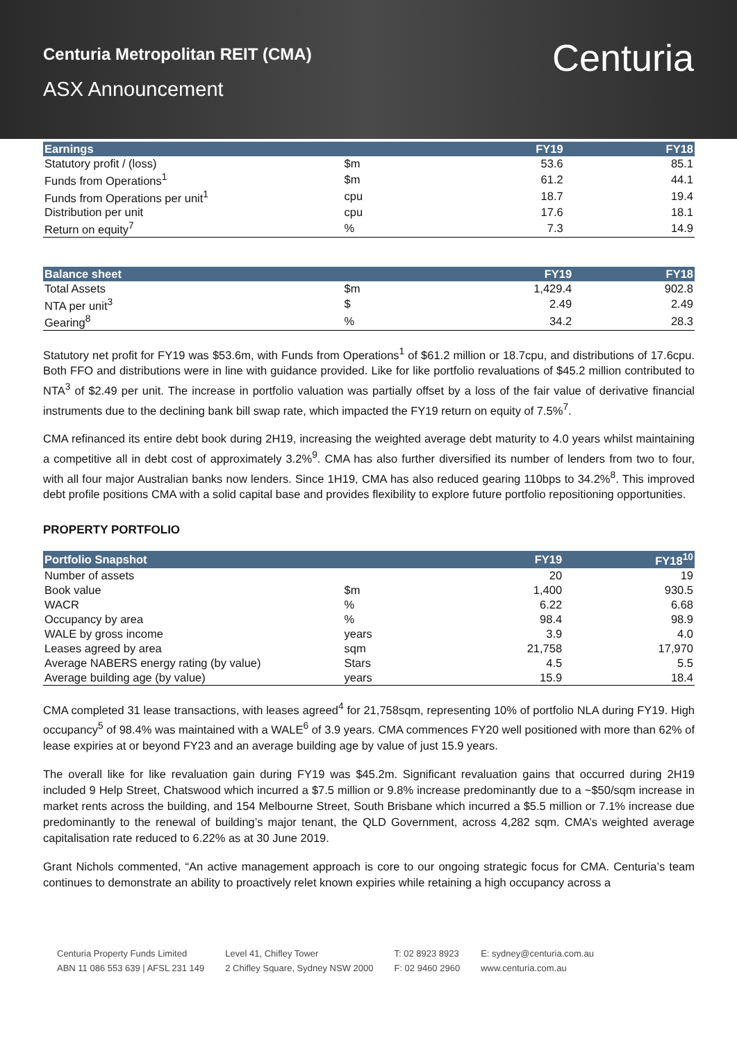Centuria Metropolitan REIT (CMA)
ASX Announcement
Centuria
| Earnings | | FY19 | FY18 |
| --- | --- | --- | --- |
| Statutory profit / (loss) | $m | 53.6 | 85.1 |
| Funds from Operations<sup>1</sup> | $m | 61.2 | 44.1 |
| Funds from Operations per unit<sup>1</sup> | cpu | 18.7 | 19.4 |
| Distribution per unit | cpu | 17.6 | 18.1 |
| Return on equity<sup>7</sup> | % | 7.3 | 14.9 |
| Balance sheet | | FY19 | FY18 |
| --- | --- | --- | --- |
| Total Assets | $m | 1,429.4 | 902.8 |
| NTA per unit<sup>3</sup> | $ | 2.49 | 2.49 |
| Gearing<sup>8</sup> | % | 34.2 | 28.3 |
Statutory net profit for FY19 was $53.6m, with Funds from Operations<sup>1</sup> of $61.2 million or 18.7cpu, and distributions of 17.6cpu. Both FFO and distributions were in line with guidance provided. Like for like portfolio revaluations of $45.2 million contributed to NTA<sup>3</sup> of $2.49 per unit. The increase in portfolio valuation was partially offset by a loss of the fair value of derivative financial instruments due to the declining bank bill swap rate, which impacted the FY19 return on equity of 7.5%<sup>7</sup>.
CMA refinanced its entire debt book during 2H19, increasing the weighted average debt maturity to 4.0 years whilst maintaining a competitive all in debt cost of approximately 3.2%<sup>9</sup>. CMA has also further diversified its number of lenders from two to four, with all four major Australian banks now lenders. Since 1H19, CMA has also reduced gearing 110bps to 34.2%<sup>8</sup>. This improved debt profile positions CMA with a solid capital base and provides flexibility to explore future portfolio repositioning opportunities.
PROPERTY PORTFOLIO
| Portfolio Snapshot | | FY19 | FY18<sup>10</sup> |
| --- | --- | --- | --- |
| Number of assets | | 20 | 19 |
| Book value | $m | 1,400 | 930.5 |
| WACR | % | 6.22 | 6.68 |
| Occupancy by area | % | 98.4 | 98.9 |
| WALE by gross income | years | 3.9 | 4.0 |
| Leases agreed by area | sqm | 21,758 | 17,970 |
| Average NABERS energy rating (by value) | Stars | 4.5 | 5.5 |
| Average building age (by value) | years | 15.9 | 18.4 |
CMA completed 31 lease transactions, with leases agreed<sup>4</sup> for 21,758sqm, representing 10% of portfolio NLA during FY19. High occupancy<sup>5</sup> of 98.4% was maintained with a WALE<sup>6</sup> of 3.9 years. CMA commences FY20 well positioned with more than 62% of lease expiries at or beyond FY23 and an average building age by value of just 15.9 years.
The overall like for like revaluation gain during FY19 was $45.2m. Significant revaluation gains that occurred during 2H19 included 9 Help Street, Chatswood which incurred a $7.5 million or 9.8% increase predominantly due to a ~$50/sqm increase in market rents across the building, and 154 Melbourne Street, South Brisbane which incurred a $5.5 million or 7.1% increase due predominantly to the renewal of building’s major tenant, the QLD Government, across 4,282 sqm. CMA’s weighted average capitalisation rate reduced to 6.22% as at 30 June 2019.
Grant Nichols commented, “An active management approach is core to our ongoing strategic focus for CMA. Centuria’s team continues to demonstrate an ability to proactively relet known expiries while retaining a high occupancy across a
Centuria Property Funds Limited
ABN 11 086 553 639 | AFSL 231 149
Level 41, Chifley Tower
2 Chifley Square, Sydney NSW 2000
T: 02 8923 8923
F: 02 9460 2960
E: sydney@centuria.com.au
www.centuria.com.au